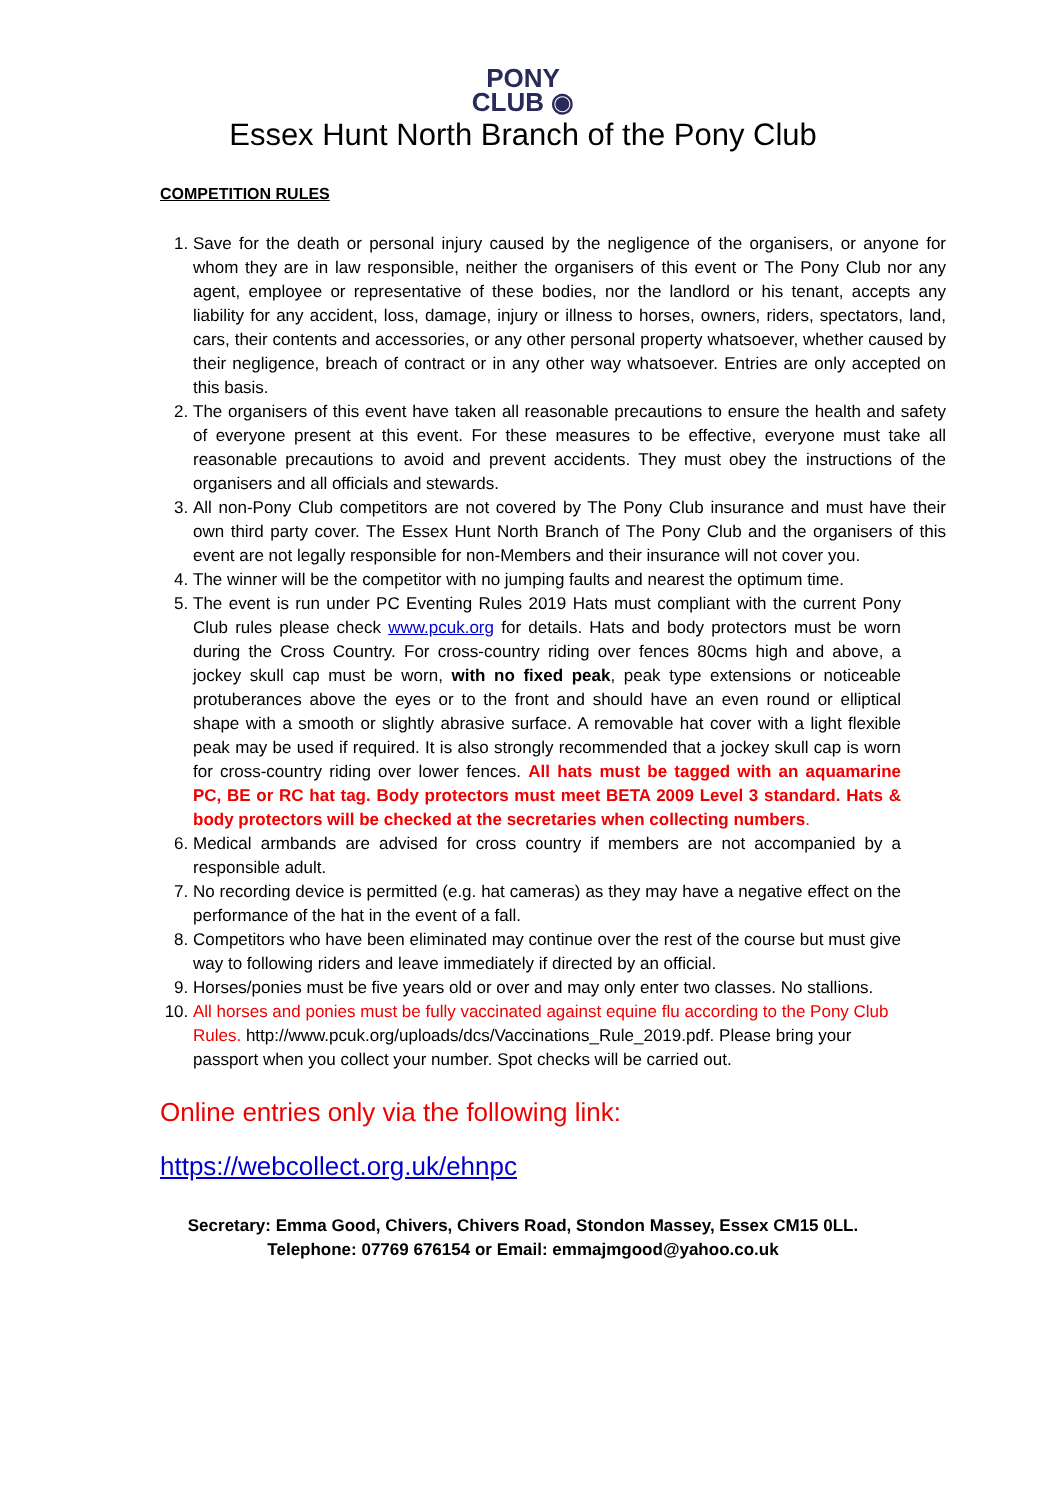PONY
CLUB ◉
Essex Hunt North Branch of the Pony Club
COMPETITION RULES
1. Save for the death or personal injury caused by the negligence of the organisers, or anyone for whom they are in law responsible, neither the organisers of this event or The Pony Club nor any agent, employee or representative of these bodies, nor the landlord or his tenant, accepts any liability for any accident, loss, damage, injury or illness to horses, owners, riders, spectators, land, cars, their contents and accessories, or any other personal property whatsoever, whether caused by their negligence, breach of contract or in any other way whatsoever. Entries are only accepted on this basis.
2. The organisers of this event have taken all reasonable precautions to ensure the health and safety of everyone present at this event. For these measures to be effective, everyone must take all reasonable precautions to avoid and prevent accidents. They must obey the instructions of the organisers and all officials and stewards.
3. All non-Pony Club competitors are not covered by The Pony Club insurance and must have their own third party cover. The Essex Hunt North Branch of The Pony Club and the organisers of this event are not legally responsible for non-Members and their insurance will not cover you.
4. The winner will be the competitor with no jumping faults and nearest the optimum time.
5. The event is run under PC Eventing Rules 2019 Hats must compliant with the current Pony Club rules please check www.pcuk.org for details. Hats and body protectors must be worn during the Cross Country. For cross-country riding over fences 80cms high and above, a jockey skull cap must be worn, with no fixed peak, peak type extensions or noticeable protuberances above the eyes or to the front and should have an even round or elliptical shape with a smooth or slightly abrasive surface. A removable hat cover with a light flexible peak may be used if required. It is also strongly recommended that a jockey skull cap is worn for cross-country riding over lower fences. All hats must be tagged with an aquamarine PC, BE or RC hat tag. Body protectors must meet BETA 2009 Level 3 standard. Hats & body protectors will be checked at the secretaries when collecting numbers.
6. Medical armbands are advised for cross country if members are not accompanied by a responsible adult.
7. No recording device is permitted (e.g. hat cameras) as they may have a negative effect on the performance of the hat in the event of a fall.
8. Competitors who have been eliminated may continue over the rest of the course but must give way to following riders and leave immediately if directed by an official.
9. Horses/ponies must be five years old or over and may only enter two classes. No stallions.
10. All horses and ponies must be fully vaccinated against equine flu according to the Pony Club Rules. http://www.pcuk.org/uploads/dcs/Vaccinations_Rule_2019.pdf. Please bring your passport when you collect your number. Spot checks will be carried out.
Online entries only via the following link:
https://webcollect.org.uk/ehnpc
Secretary: Emma Good, Chivers, Chivers Road, Stondon Massey, Essex CM15 0LL.
Telephone: 07769 676154 or Email: emmajmgood@yahoo.co.uk